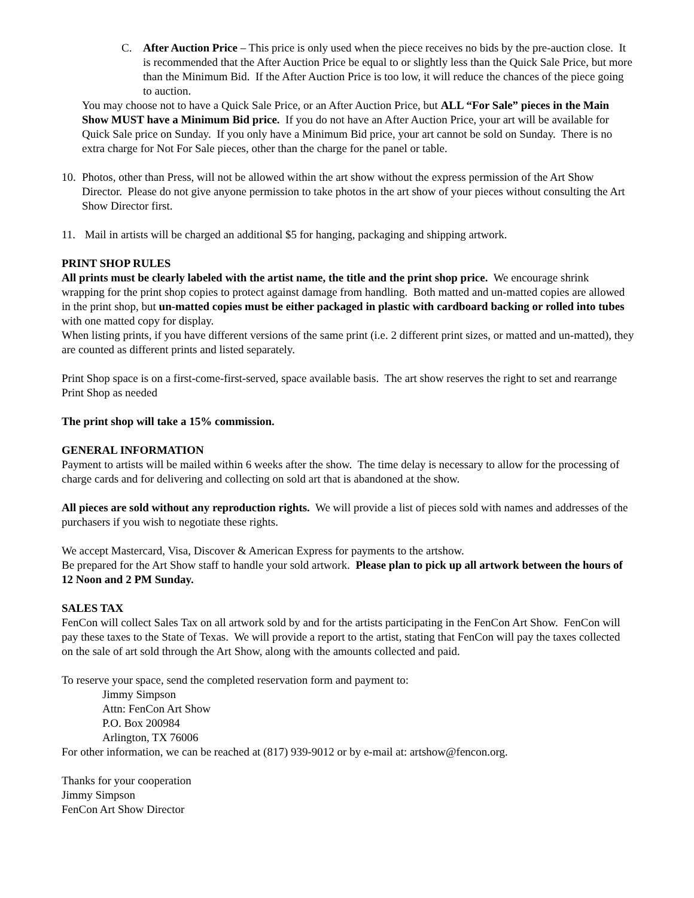C. After Auction Price – This price is only used when the piece receives no bids by the pre-auction close. It is recommended that the After Auction Price be equal to or slightly less than the Quick Sale Price, but more than the Minimum Bid. If the After Auction Price is too low, it will reduce the chances of the piece going to auction.
You may choose not to have a Quick Sale Price, or an After Auction Price, but ALL “For Sale” pieces in the Main Show MUST have a Minimum Bid price. If you do not have an After Auction Price, your art will be available for Quick Sale price on Sunday. If you only have a Minimum Bid price, your art cannot be sold on Sunday. There is no extra charge for Not For Sale pieces, other than the charge for the panel or table.
10.
Photos, other than Press, will not be allowed within the art show without the express permission of the Art Show Director. Please do not give anyone permission to take photos in the art show of your pieces without consulting the Art Show Director first.
11.
Mail in artists will be charged an additional $5 for hanging, packaging and shipping artwork.
PRINT SHOP RULES
All prints must be clearly labeled with the artist name, the title and the print shop price. We encourage shrink wrapping for the print shop copies to protect against damage from handling. Both matted and un-matted copies are allowed in the print shop, but un-matted copies must be either packaged in plastic with cardboard backing or rolled into tubes with one matted copy for display.
When listing prints, if you have different versions of the same print (i.e. 2 different print sizes, or matted and un-matted), they are counted as different prints and listed separately.
Print Shop space is on a first-come-first-served, space available basis. The art show reserves the right to set and rearrange Print Shop as needed
The print shop will take a 15% commission.
GENERAL INFORMATION
Payment to artists will be mailed within 6 weeks after the show. The time delay is necessary to allow for the processing of charge cards and for delivering and collecting on sold art that is abandoned at the show.
All pieces are sold without any reproduction rights. We will provide a list of pieces sold with names and addresses of the purchasers if you wish to negotiate these rights.
We accept Mastercard, Visa, Discover & American Express for payments to the artshow.
Be prepared for the Art Show staff to handle your sold artwork. Please plan to pick up all artwork between the hours of 12 Noon and 2 PM Sunday.
SALES TAX
FenCon will collect Sales Tax on all artwork sold by and for the artists participating in the FenCon Art Show. FenCon will pay these taxes to the State of Texas. We will provide a report to the artist, stating that FenCon will pay the taxes collected on the sale of art sold through the Art Show, along with the amounts collected and paid.
To reserve your space, send the completed reservation form and payment to:
Jimmy Simpson
Attn: FenCon Art Show
P.O. Box 200984
Arlington, TX 76006
For other information, we can be reached at (817) 939-9012 or by e-mail at: artshow@fencon.org.
Thanks for your cooperation
Jimmy Simpson
FenCon Art Show Director